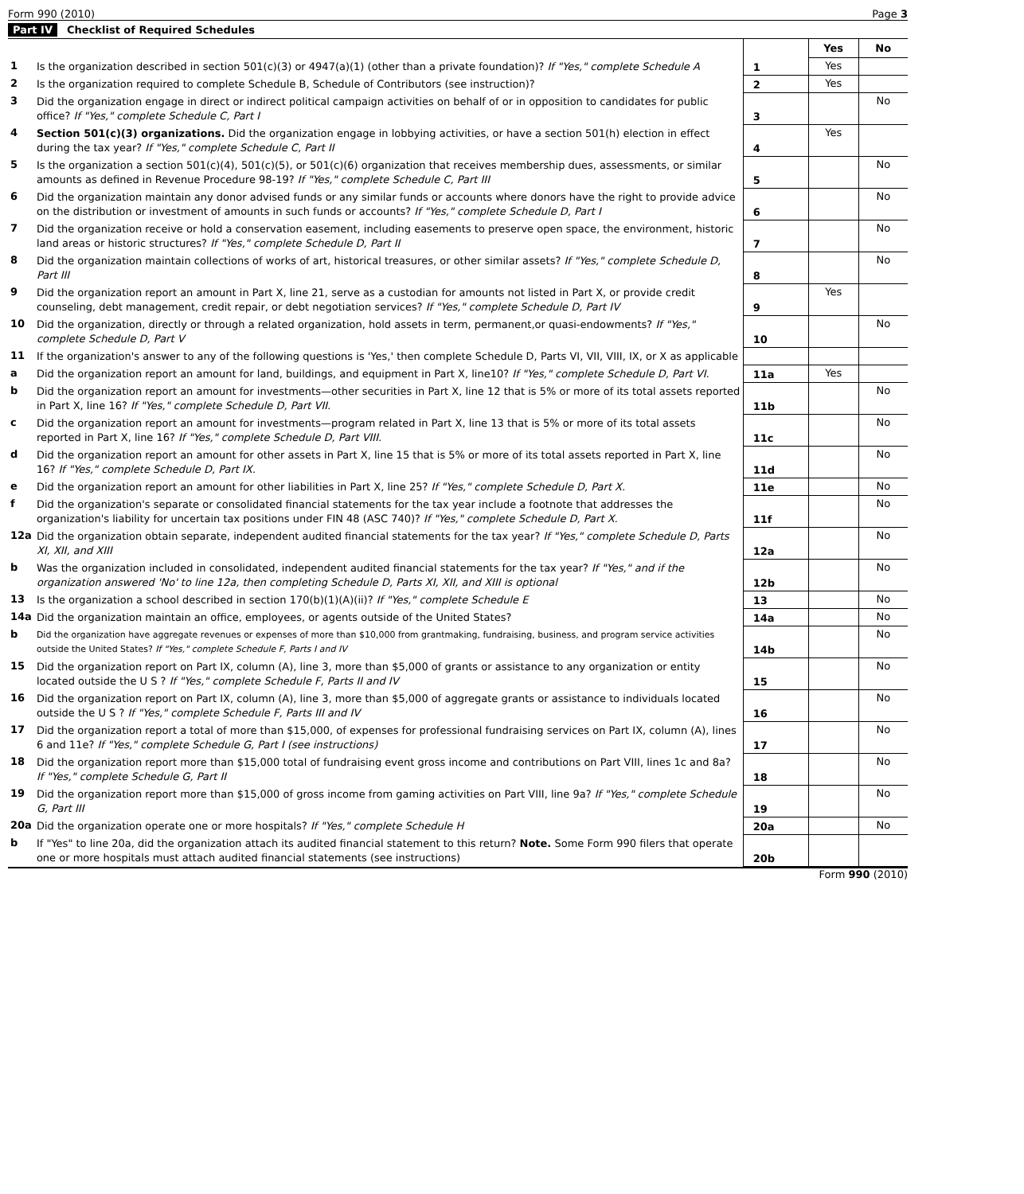Form 990 (2010) Page 3
Part IV Checklist of Required Schedules
| | | | Yes | No |
| 1 | Is the organization described in section 501(c)(3) or 4947(a)(1) (other than a private foundation)? If "Yes," complete Schedule A | 1 | Yes | |
| 2 | Is the organization required to complete Schedule B, Schedule of Contributors (see instruction)? | 2 | Yes | |
| 3 | Did the organization engage in direct or indirect political campaign activities on behalf of or in opposition to candidates for public office? If "Yes," complete Schedule C, Part I | 3 | | No |
| 4 | Section 501(c)(3) organizations. Did the organization engage in lobbying activities, or have a section 501(h) election in effect during the tax year? If "Yes," complete Schedule C, Part II | 4 | Yes | |
| 5 | Is the organization a section 501(c)(4), 501(c)(5), or 501(c)(6) organization that receives membership dues, assessments, or similar amounts as defined in Revenue Procedure 98-19? If "Yes," complete Schedule C, Part III | 5 | | No |
| 6 | Did the organization maintain any donor advised funds or any similar funds or accounts where donors have the right to provide advice on the distribution or investment of amounts in such funds or accounts? If "Yes," complete Schedule D, Part I | 6 | | No |
| 7 | Did the organization receive or hold a conservation easement, including easements to preserve open space, the environment, historic land areas or historic structures? If "Yes," complete Schedule D, Part II | 7 | | No |
| 8 | Did the organization maintain collections of works of art, historical treasures, or other similar assets? If "Yes," complete Schedule D, Part III | 8 | | No |
| 9 | Did the organization report an amount in Part X, line 21, serve as a custodian for amounts not listed in Part X, or provide credit counseling, debt management, credit repair, or debt negotiation services? If "Yes," complete Schedule D, Part IV | 9 | Yes | |
| 10 | Did the organization, directly or through a related organization, hold assets in term, permanent,or quasi-endowments? If "Yes," complete Schedule D, Part V | 10 | | No |
| 11 | If the organization's answer to any of the following questions is 'Yes,' then complete Schedule D, Parts VI, VII, VIII, IX, or X as applicable | | | |
| a | Did the organization report an amount for land, buildings, and equipment in Part X, line10? If "Yes," complete Schedule D, Part VI. | 11a | Yes | |
| b | Did the organization report an amount for investments—other securities in Part X, line 12 that is 5% or more of its total assets reported in Part X, line 16? If "Yes," complete Schedule D, Part VII. | 11b | | No |
| c | Did the organization report an amount for investments—program related in Part X, line 13 that is 5% or more of its total assets reported in Part X, line 16? If "Yes," complete Schedule D, Part VIII. | 11c | | No |
| d | Did the organization report an amount for other assets in Part X, line 15 that is 5% or more of its total assets reported in Part X, line 16? If "Yes," complete Schedule D, Part IX. | 11d | | No |
| e | Did the organization report an amount for other liabilities in Part X, line 25? If "Yes," complete Schedule D, Part X. | 11e | | No |
| f | Did the organization's separate or consolidated financial statements for the tax year include a footnote that addresses the organization's liability for uncertain tax positions under FIN 48 (ASC 740)? If "Yes," complete Schedule D, Part X. | 11f | | No |
| 12a | Did the organization obtain separate, independent audited financial statements for the tax year? If "Yes," complete Schedule D, Parts XI, XII, and XIII | 12a | | No |
| b | Was the organization included in consolidated, independent audited financial statements for the tax year? If "Yes," and if the organization answered 'No' to line 12a, then completing Schedule D, Parts XI, XII, and XIII is optional | 12b | | No |
| 13 | Is the organization a school described in section 170(b)(1)(A)(ii)? If "Yes," complete Schedule E | 13 | | No |
| 14a | Did the organization maintain an office, employees, or agents outside of the United States? | 14a | | No |
| b | Did the organization have aggregate revenues or expenses of more than $10,000 from grantmaking, fundraising, business, and program service activities outside the United States? If "Yes," complete Schedule F, Parts I and IV | 14b | | No |
| 15 | Did the organization report on Part IX, column (A), line 3, more than $5,000 of grants or assistance to any organization or entity located outside the U S ? If "Yes," complete Schedule F, Parts II and IV | 15 | | No |
| 16 | Did the organization report on Part IX, column (A), line 3, more than $5,000 of aggregate grants or assistance to individuals located outside the U S ? If "Yes," complete Schedule F, Parts III and IV | 16 | | No |
| 17 | Did the organization report a total of more than $15,000, of expenses for professional fundraising services on Part IX, column (A), lines 6 and 11e? If "Yes," complete Schedule G, Part I (see instructions) | 17 | | No |
| 18 | Did the organization report more than $15,000 total of fundraising event gross income and contributions on Part VIII, lines 1c and 8a? If "Yes," complete Schedule G, Part II | 18 | | No |
| 19 | Did the organization report more than $15,000 of gross income from gaming activities on Part VIII, line 9a? If "Yes," complete Schedule G, Part III | 19 | | No |
| 20a | Did the organization operate one or more hospitals? If "Yes," complete Schedule H | 20a | | No |
| b | If "Yes" to line 20a, did the organization attach its audited financial statement to this return? Note. Some Form 990 filers that operate one or more hospitals must attach audited financial statements (see instructions) | 20b | | |
Form 990 (2010)